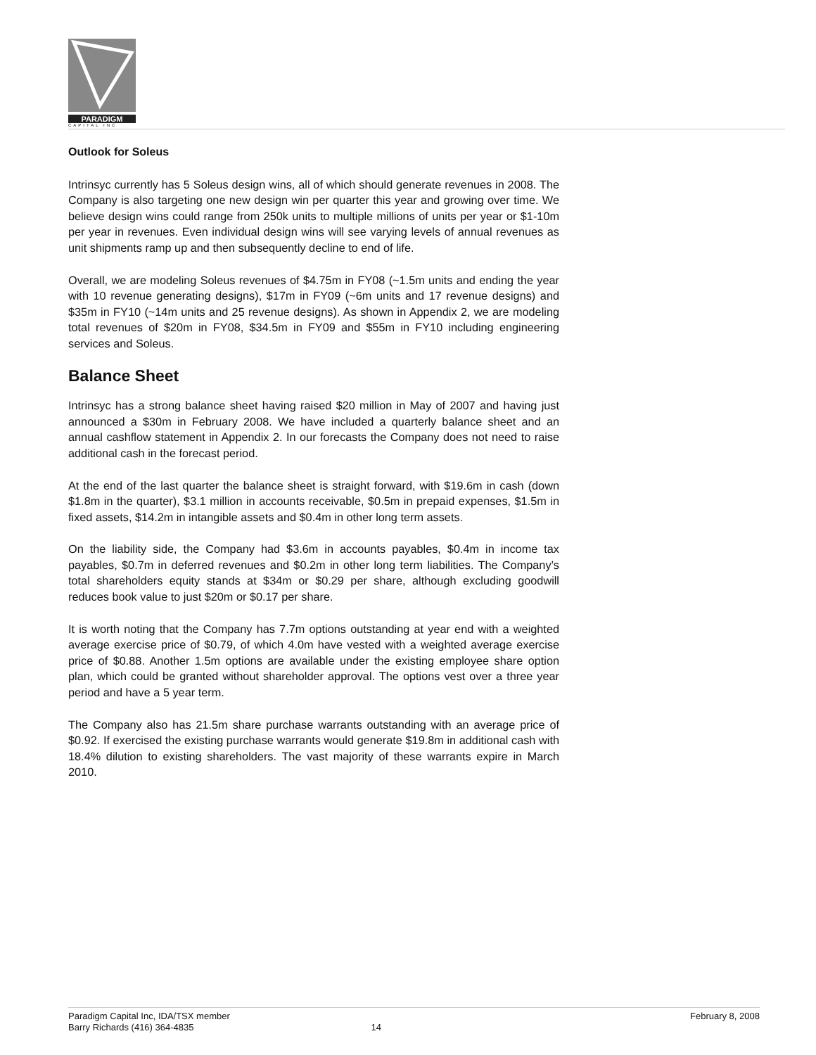PARADIGM
CAPITAL INC
Outlook for Soleus
Intrinsyc currently has 5 Soleus design wins, all of which should generate revenues in 2008. The Company is also targeting one new design win per quarter this year and growing over time. We believe design wins could range from 250k units to multiple millions of units per year or $1-10m per year in revenues. Even individual design wins will see varying levels of annual revenues as unit shipments ramp up and then subsequently decline to end of life.
Overall, we are modeling Soleus revenues of $4.75m in FY08 (~1.5m units and ending the year with 10 revenue generating designs), $17m in FY09 (~6m units and 17 revenue designs) and $35m in FY10 (~14m units and 25 revenue designs). As shown in Appendix 2, we are modeling total revenues of $20m in FY08, $34.5m in FY09 and $55m in FY10 including engineering services and Soleus.
Balance Sheet
Intrinsyc has a strong balance sheet having raised $20 million in May of 2007 and having just announced a $30m in February 2008. We have included a quarterly balance sheet and an annual cashflow statement in Appendix 2. In our forecasts the Company does not need to raise additional cash in the forecast period.
At the end of the last quarter the balance sheet is straight forward, with $19.6m in cash (down $1.8m in the quarter), $3.1 million in accounts receivable, $0.5m in prepaid expenses, $1.5m in fixed assets, $14.2m in intangible assets and $0.4m in other long term assets.
On the liability side, the Company had $3.6m in accounts payables, $0.4m in income tax payables, $0.7m in deferred revenues and $0.2m in other long term liabilities. The Company’s total shareholders equity stands at $34m or $0.29 per share, although excluding goodwill reduces book value to just $20m or $0.17 per share.
It is worth noting that the Company has 7.7m options outstanding at year end with a weighted average exercise price of $0.79, of which 4.0m have vested with a weighted average exercise price of $0.88. Another 1.5m options are available under the existing employee share option plan, which could be granted without shareholder approval. The options vest over a three year period and have a 5 year term.
The Company also has 21.5m share purchase warrants outstanding with an average price of $0.92. If exercised the existing purchase warrants would generate $19.8m in additional cash with 18.4% dilution to existing shareholders. The vast majority of these warrants expire in March 2010.
Paradigm Capital Inc, IDA/TSX member February 8, 2008
Barry Richards (416) 364-4835 14